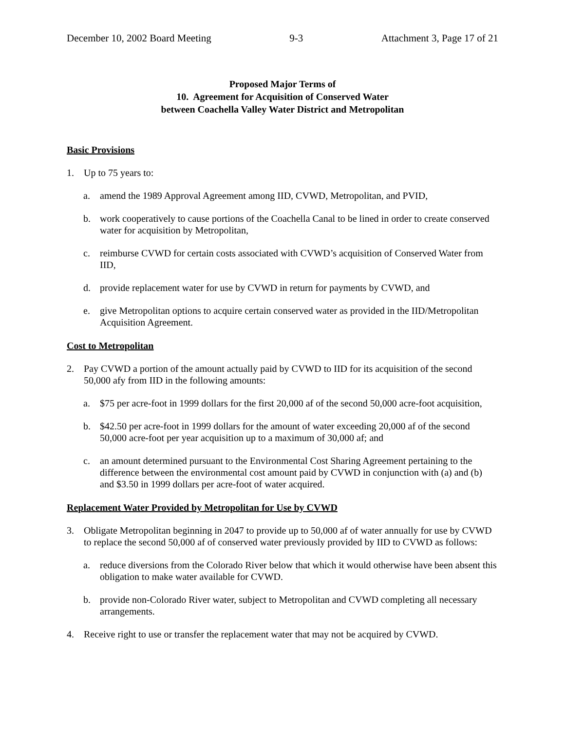December 10, 2002 Board Meeting 9-3 Attachment 3, Page 17 of 21
Proposed Major Terms of
10. Agreement for Acquisition of Conserved Water
between Coachella Valley Water District and Metropolitan
Basic Provisions
1. Up to 75 years to:
a. amend the 1989 Approval Agreement among IID, CVWD, Metropolitan, and PVID,
b. work cooperatively to cause portions of the Coachella Canal to be lined in order to create conserved water for acquisition by Metropolitan,
c. reimburse CVWD for certain costs associated with CVWD’s acquisition of Conserved Water from IID,
d. provide replacement water for use by CVWD in return for payments by CVWD, and
e. give Metropolitan options to acquire certain conserved water as provided in the IID/Metropolitan Acquisition Agreement.
Cost to Metropolitan
2. Pay CVWD a portion of the amount actually paid by CVWD to IID for its acquisition of the second 50,000 afy from IID in the following amounts:
a. $75 per acre-foot in 1999 dollars for the first 20,000 af of the second 50,000 acre-foot acquisition,
b. $42.50 per acre-foot in 1999 dollars for the amount of water exceeding 20,000 af of the second 50,000 acre-foot per year acquisition up to a maximum of 30,000 af; and
c. an amount determined pursuant to the Environmental Cost Sharing Agreement pertaining to the difference between the environmental cost amount paid by CVWD in conjunction with (a) and (b) and $3.50 in 1999 dollars per acre-foot of water acquired.
Replacement Water Provided by Metropolitan for Use by CVWD
3. Obligate Metropolitan beginning in 2047 to provide up to 50,000 af of water annually for use by CVWD to replace the second 50,000 af of conserved water previously provided by IID to CVWD as follows:
a. reduce diversions from the Colorado River below that which it would otherwise have been absent this obligation to make water available for CVWD.
b. provide non-Colorado River water, subject to Metropolitan and CVWD completing all necessary arrangements.
4. Receive right to use or transfer the replacement water that may not be acquired by CVWD.